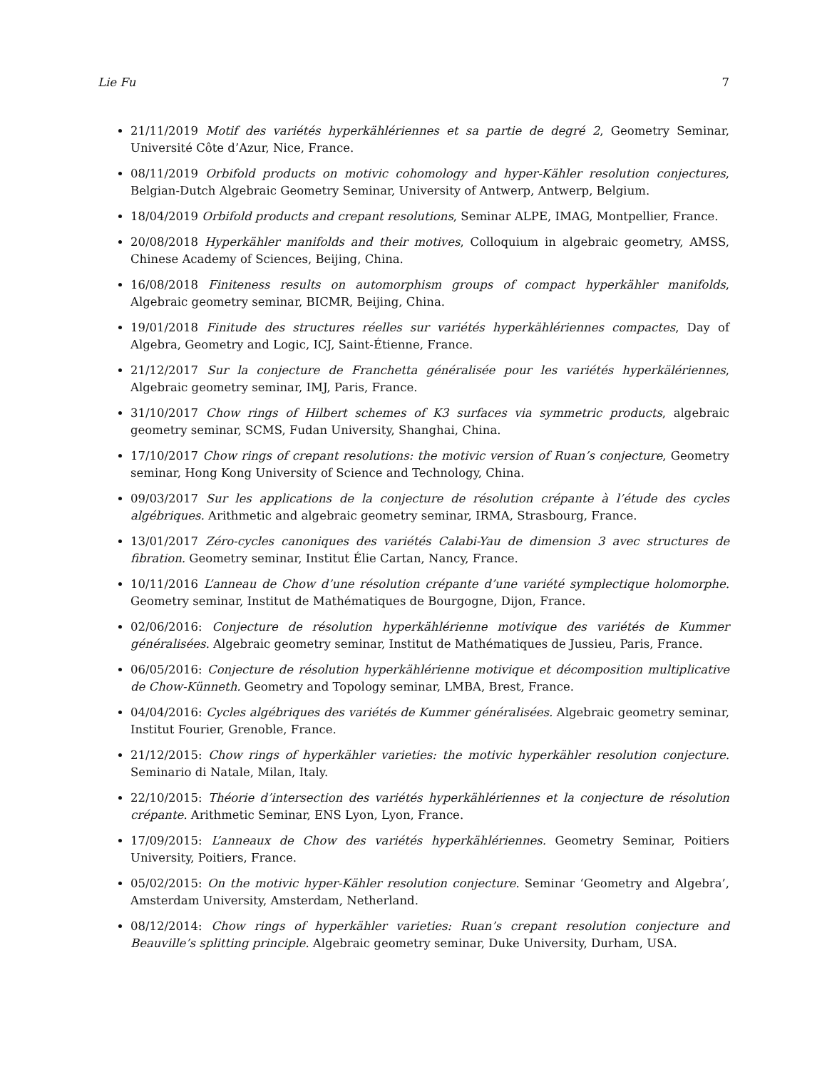Lie Fu 7
21/11/2019 Motif des variétés hyperkählériennes et sa partie de degré 2, Geometry Seminar, Université Côte d’Azur, Nice, France.
08/11/2019 Orbifold products on motivic cohomology and hyper-Kähler resolution conjectures, Belgian-Dutch Algebraic Geometry Seminar, University of Antwerp, Antwerp, Belgium.
18/04/2019 Orbifold products and crepant resolutions, Seminar ALPE, IMAG, Montpellier, France.
20/08/2018 Hyperkähler manifolds and their motives, Colloquium in algebraic geometry, AMSS, Chinese Academy of Sciences, Beijing, China.
16/08/2018 Finiteness results on automorphism groups of compact hyperkähler manifolds, Algebraic geometry seminar, BICMR, Beijing, China.
19/01/2018 Finitude des structures réelles sur variétés hyperkählériennes compactes, Day of Algebra, Geometry and Logic, ICJ, Saint-Étienne, France.
21/12/2017 Sur la conjecture de Franchetta généralisée pour les variétés hyperkälériennes, Algebraic geometry seminar, IMJ, Paris, France.
31/10/2017 Chow rings of Hilbert schemes of K3 surfaces via symmetric products, algebraic geometry seminar, SCMS, Fudan University, Shanghai, China.
17/10/2017 Chow rings of crepant resolutions: the motivic version of Ruan’s conjecture, Geometry seminar, Hong Kong University of Science and Technology, China.
09/03/2017 Sur les applications de la conjecture de résolution crépante à l’étude des cycles algébriques. Arithmetic and algebraic geometry seminar, IRMA, Strasbourg, France.
13/01/2017 Zéro-cycles canoniques des variétés Calabi-Yau de dimension 3 avec structures de fibration. Geometry seminar, Institut Élie Cartan, Nancy, France.
10/11/2016 L’anneau de Chow d’une résolution crépante d’une variété symplectique holomorphe. Geometry seminar, Institut de Mathématiques de Bourgogne, Dijon, France.
02/06/2016: Conjecture de résolution hyperkählérienne motivique des variétés de Kummer généralisées. Algebraic geometry seminar, Institut de Mathématiques de Jussieu, Paris, France.
06/05/2016: Conjecture de résolution hyperkählérienne motivique et décomposition multiplicative de Chow-Künneth. Geometry and Topology seminar, LMBA, Brest, France.
04/04/2016: Cycles algébriques des variétés de Kummer généralisées. Algebraic geometry seminar, Institut Fourier, Grenoble, France.
21/12/2015: Chow rings of hyperkähler varieties: the motivic hyperkähler resolution conjecture. Seminario di Natale, Milan, Italy.
22/10/2015: Théorie d’intersection des variétés hyperkählériennes et la conjecture de résolution crépante. Arithmetic Seminar, ENS Lyon, Lyon, France.
17/09/2015: L’anneaux de Chow des variétés hyperkählériennes. Geometry Seminar, Poitiers University, Poitiers, France.
05/02/2015: On the motivic hyper-Kähler resolution conjecture. Seminar ‘Geometry and Algebra’, Amsterdam University, Amsterdam, Netherland.
08/12/2014: Chow rings of hyperkähler varieties: Ruan’s crepant resolution conjecture and Beauville’s splitting principle. Algebraic geometry seminar, Duke University, Durham, USA.